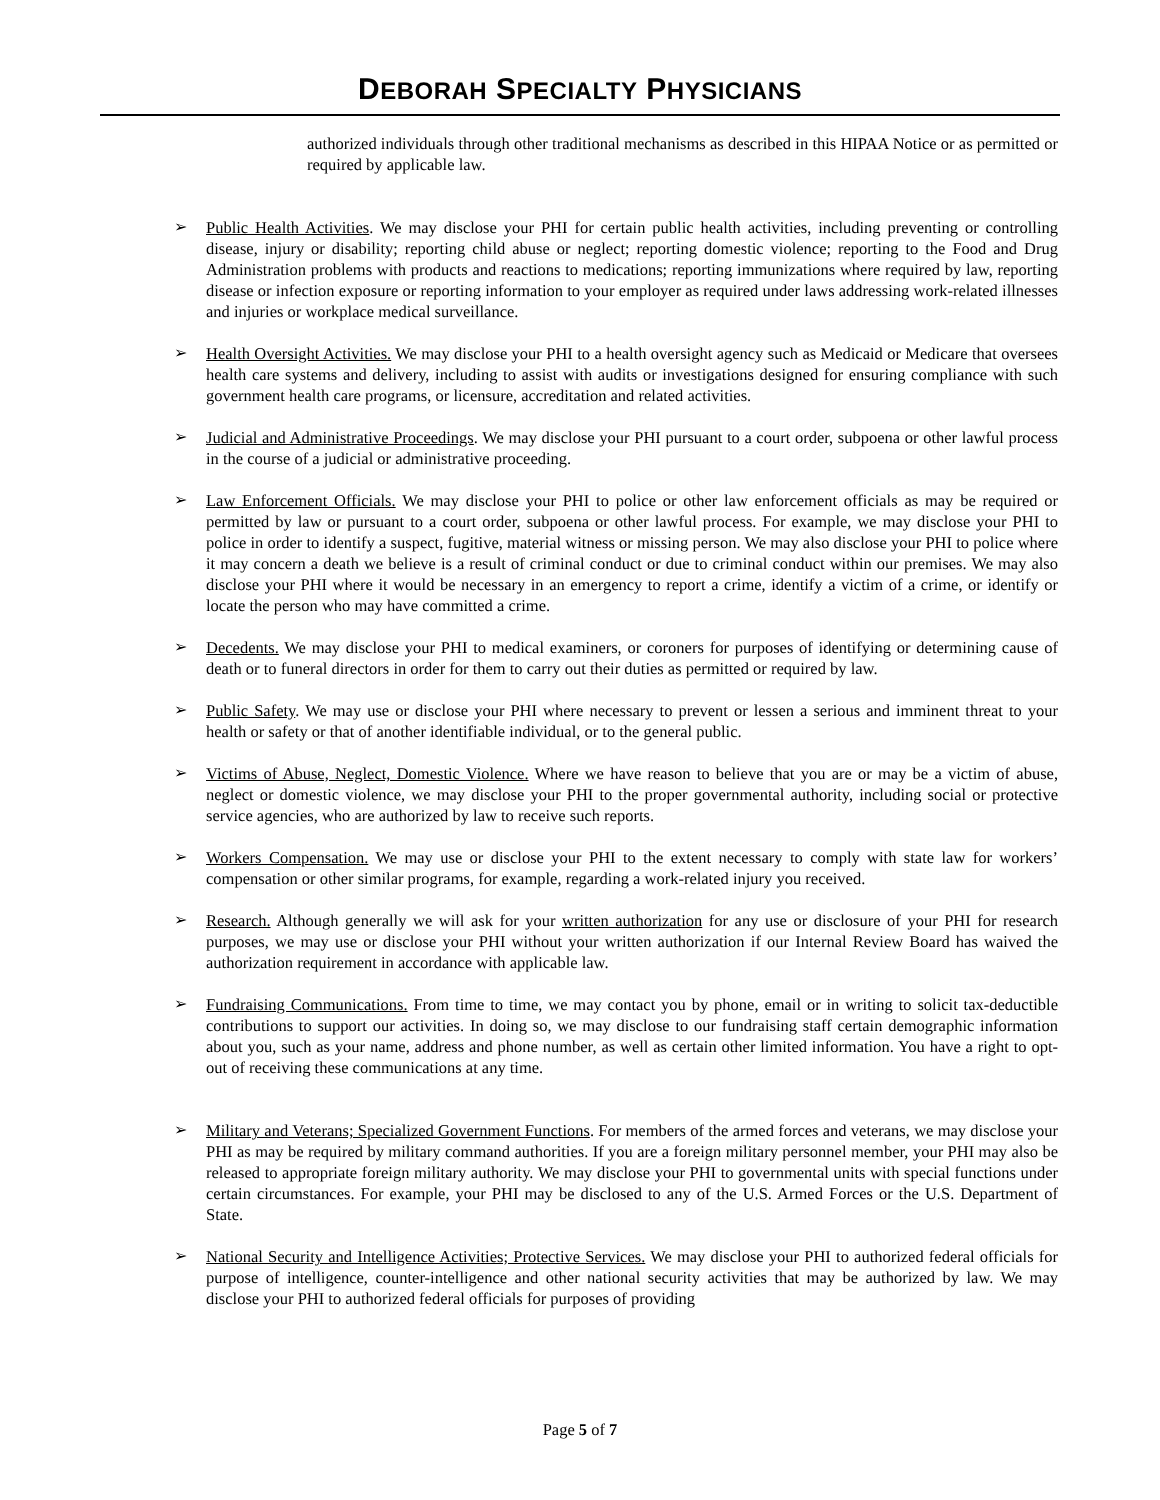DEBORAH SPECIALTY PHYSICIANS
authorized individuals through other traditional mechanisms as described in this HIPAA Notice or as permitted or required by applicable law.
➢
Public Health Activities. We may disclose your PHI for certain public health activities, including preventing or controlling disease, injury or disability; reporting child abuse or neglect; reporting domestic violence; reporting to the Food and Drug Administration problems with products and reactions to medications; reporting immunizations where required by law, reporting disease or infection exposure or reporting information to your employer as required under laws addressing work-related illnesses and injuries or workplace medical surveillance.
➢
Health Oversight Activities. We may disclose your PHI to a health oversight agency such as Medicaid or Medicare that oversees health care systems and delivery, including to assist with audits or investigations designed for ensuring compliance with such government health care programs, or licensure, accreditation and related activities.
➢
Judicial and Administrative Proceedings. We may disclose your PHI pursuant to a court order, subpoena or other lawful process in the course of a judicial or administrative proceeding.
➢
Law Enforcement Officials. We may disclose your PHI to police or other law enforcement officials as may be required or permitted by law or pursuant to a court order, subpoena or other lawful process. For example, we may disclose your PHI to police in order to identify a suspect, fugitive, material witness or missing person. We may also disclose your PHI to police where it may concern a death we believe is a result of criminal conduct or due to criminal conduct within our premises. We may also disclose your PHI where it would be necessary in an emergency to report a crime, identify a victim of a crime, or identify or locate the person who may have committed a crime.
➢
Decedents. We may disclose your PHI to medical examiners, or coroners for purposes of identifying or determining cause of death or to funeral directors in order for them to carry out their duties as permitted or required by law.
➢
Public Safety. We may use or disclose your PHI where necessary to prevent or lessen a serious and imminent threat to your health or safety or that of another identifiable individual, or to the general public.
➢
Victims of Abuse, Neglect, Domestic Violence. Where we have reason to believe that you are or may be a victim of abuse, neglect or domestic violence, we may disclose your PHI to the proper governmental authority, including social or protective service agencies, who are authorized by law to receive such reports.
➢
Workers Compensation. We may use or disclose your PHI to the extent necessary to comply with state law for workers’ compensation or other similar programs, for example, regarding a work-related injury you received.
➢
Research. Although generally we will ask for your written authorization for any use or disclosure of your PHI for research purposes, we may use or disclose your PHI without your written authorization if our Internal Review Board has waived the authorization requirement in accordance with applicable law.
➢
Fundraising Communications. From time to time, we may contact you by phone, email or in writing to solicit tax-deductible contributions to support our activities. In doing so, we may disclose to our fundraising staff certain demographic information about you, such as your name, address and phone number, as well as certain other limited information. You have a right to opt-out of receiving these communications at any time.
➢
Military and Veterans; Specialized Government Functions. For members of the armed forces and veterans, we may disclose your PHI as may be required by military command authorities. If you are a foreign military personnel member, your PHI may also be released to appropriate foreign military authority. We may disclose your PHI to governmental units with special functions under certain circumstances. For example, your PHI may be disclosed to any of the U.S. Armed Forces or the U.S. Department of State.
➢
National Security and Intelligence Activities; Protective Services. We may disclose your PHI to authorized federal officials for purpose of intelligence, counter-intelligence and other national security activities that may be authorized by law. We may disclose your PHI to authorized federal officials for purposes of providing
Page 5 of 7